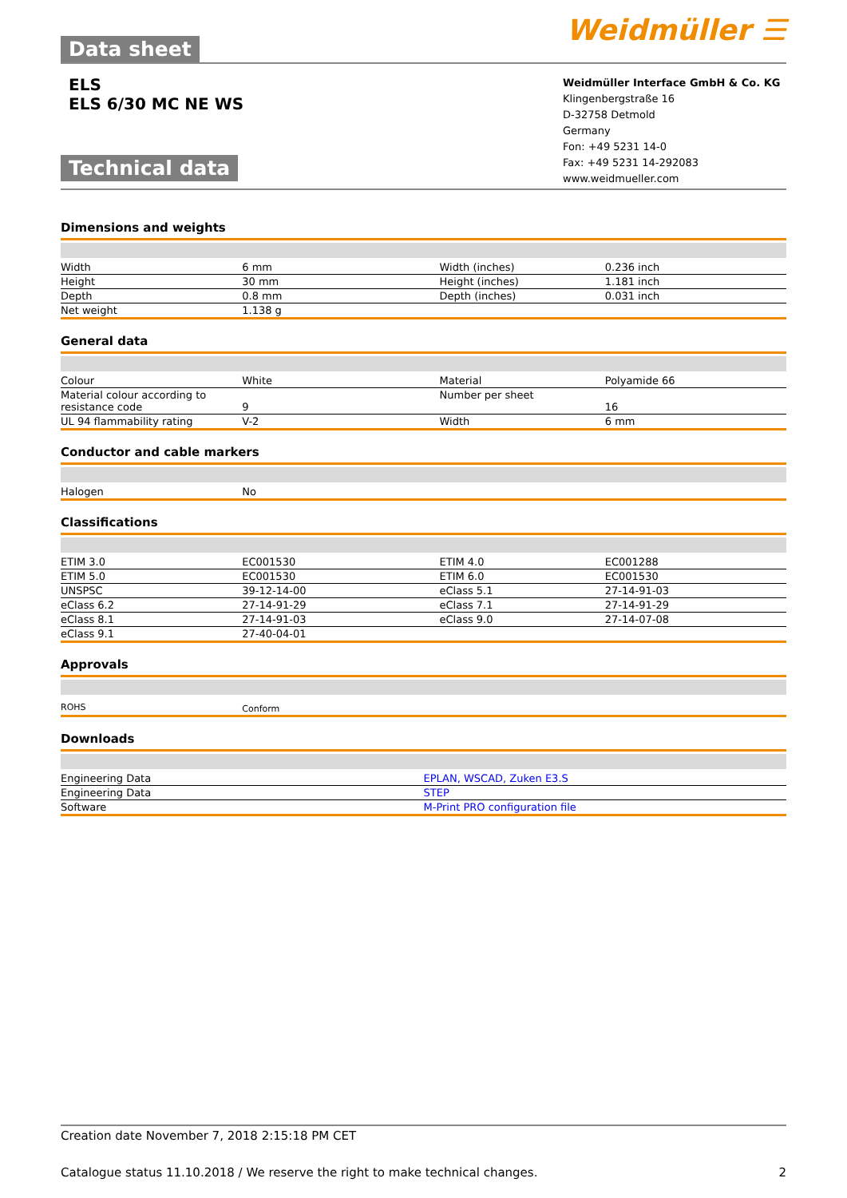Data sheet
Weidmüller ☰
ELS
ELS 6/30 MC NE WS
Technical data
Weidmüller Interface GmbH & Co. KG
Klingenbergstraße 16
D-32758 Detmold
Germany
Fon: +49 5231 14-0
Fax: +49 5231 14-292083
www.weidmueller.com
Dimensions and weights
| Width | 6 mm | Width (inches) | 0.236 inch |
| Height | 30 mm | Height (inches) | 1.181 inch |
| Depth | 0.8 mm | Depth (inches) | 0.031 inch |
| Net weight | 1.138 g | | |
General data
| Colour | White | Material | Polyamide 66 |
| Material colour according to resistance code | 9 | Number per sheet | 16 |
| UL 94 flammability rating | V-2 | Width | 6 mm |
Conductor and cable markers
| Halogen | No | | |
Classifications
| ETIM 3.0 | EC001530 | ETIM 4.0 | EC001288 |
| ETIM 5.0 | EC001530 | ETIM 6.0 | EC001530 |
| UNSPSC | 39-12-14-00 | eClass 5.1 | 27-14-91-03 |
| eClass 6.2 | 27-14-91-29 | eClass 7.1 | 27-14-91-29 |
| eClass 8.1 | 27-14-91-03 | eClass 9.0 | 27-14-07-08 |
| eClass 9.1 | 27-40-04-01 | | |
Approvals
| ROHS | Conform | | |
Downloads
| Engineering Data | EPLAN, WSCAD, Zuken E3.S |
| Engineering Data | STEP |
| Software | M-Print PRO configuration file |
Creation date November 7, 2018 2:15:18 PM CET
Catalogue status 11.10.2018 / We reserve the right to make technical changes. 2